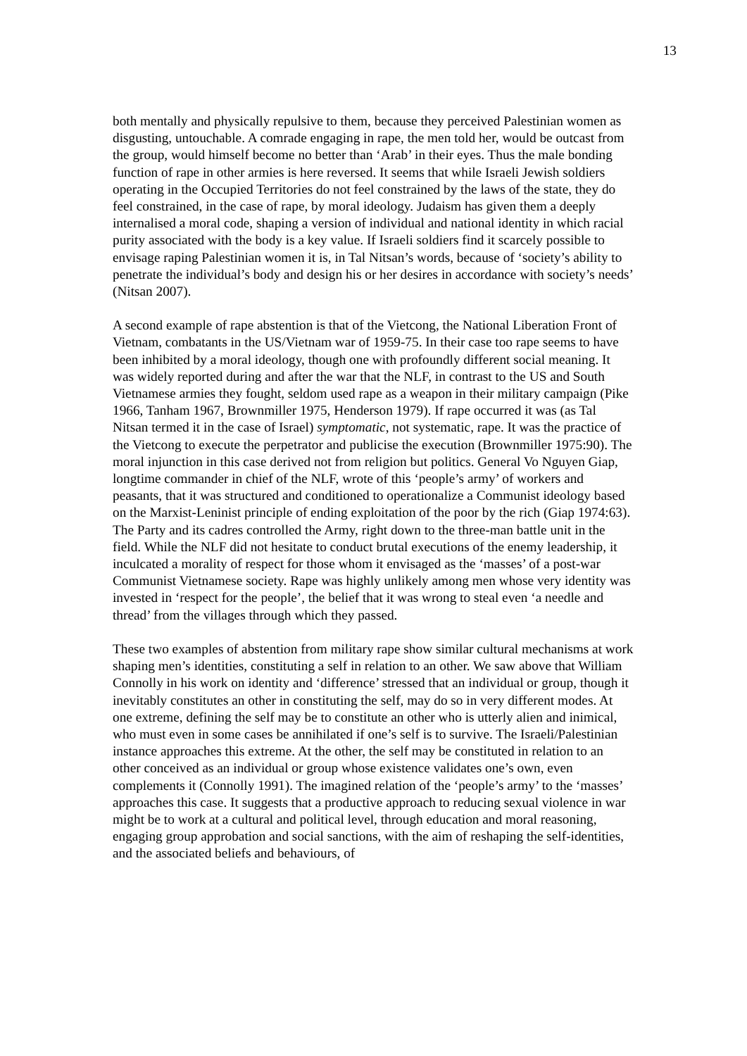13
both mentally and physically repulsive to them, because they perceived Palestinian women as disgusting, untouchable. A comrade engaging in rape, the men told her, would be outcast from the group, would himself become no better than ‘Arab’ in their eyes. Thus the male bonding function of rape in other armies is here reversed. It seems that while Israeli Jewish soldiers operating in the Occupied Territories do not feel constrained by the laws of the state, they do feel constrained, in the case of rape, by moral ideology. Judaism has given them a deeply internalised a moral code, shaping a version of individual and national identity in which racial purity associated with the body is a key value. If Israeli soldiers find it scarcely possible to envisage raping Palestinian women it is, in Tal Nitsan’s words, because of ‘society’s ability to penetrate the individual’s body and design his or her desires in accordance with society’s needs’ (Nitsan 2007).
A second example of rape abstention is that of the Vietcong, the National Liberation Front of Vietnam, combatants in the US/Vietnam war of 1959-75. In their case too rape seems to have been inhibited by a moral ideology, though one with profoundly different social meaning. It was widely reported during and after the war that the NLF, in contrast to the US and South Vietnamese armies they fought, seldom used rape as a weapon in their military campaign (Pike 1966, Tanham 1967, Brownmiller 1975, Henderson 1979). If rape occurred it was (as Tal Nitsan termed it in the case of Israel) symptomatic, not systematic, rape. It was the practice of the Vietcong to execute the perpetrator and publicise the execution (Brownmiller 1975:90). The moral injunction in this case derived not from religion but politics. General Vo Nguyen Giap, longtime commander in chief of the NLF, wrote of this ‘people’s army’ of workers and peasants, that it was structured and conditioned to operationalize a Communist ideology based on the Marxist-Leninist principle of ending exploitation of the poor by the rich (Giap 1974:63). The Party and its cadres controlled the Army, right down to the three-man battle unit in the field. While the NLF did not hesitate to conduct brutal executions of the enemy leadership, it inculcated a morality of respect for those whom it envisaged as the ‘masses’ of a post-war Communist Vietnamese society. Rape was highly unlikely among men whose very identity was invested in ‘respect for the people’, the belief that it was wrong to steal even ‘a needle and thread’ from the villages through which they passed.
These two examples of abstention from military rape show similar cultural mechanisms at work shaping men’s identities, constituting a self in relation to an other. We saw above that William Connolly in his work on identity and ‘difference’ stressed that an individual or group, though it inevitably constitutes an other in constituting the self, may do so in very different modes. At one extreme, defining the self may be to constitute an other who is utterly alien and inimical, who must even in some cases be annihilated if one’s self is to survive. The Israeli/Palestinian instance approaches this extreme. At the other, the self may be constituted in relation to an other conceived as an individual or group whose existence validates one’s own, even complements it (Connolly 1991). The imagined relation of the ‘people’s army’ to the ‘masses’ approaches this case. It suggests that a productive approach to reducing sexual violence in war might be to work at a cultural and political level, through education and moral reasoning, engaging group approbation and social sanctions, with the aim of reshaping the self-identities, and the associated beliefs and behaviours, of